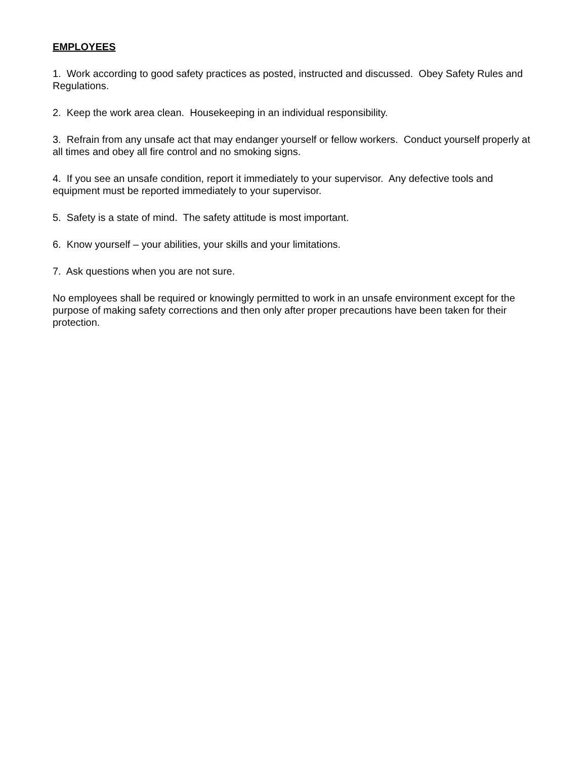EMPLOYEES
1. Work according to good safety practices as posted, instructed and discussed. Obey Safety Rules and Regulations.
2. Keep the work area clean. Housekeeping in an individual responsibility.
3. Refrain from any unsafe act that may endanger yourself or fellow workers. Conduct yourself properly at all times and obey all fire control and no smoking signs.
4. If you see an unsafe condition, report it immediately to your supervisor. Any defective tools and equipment must be reported immediately to your supervisor.
5. Safety is a state of mind. The safety attitude is most important.
6. Know yourself – your abilities, your skills and your limitations.
7. Ask questions when you are not sure.
No employees shall be required or knowingly permitted to work in an unsafe environment except for the purpose of making safety corrections and then only after proper precautions have been taken for their protection.